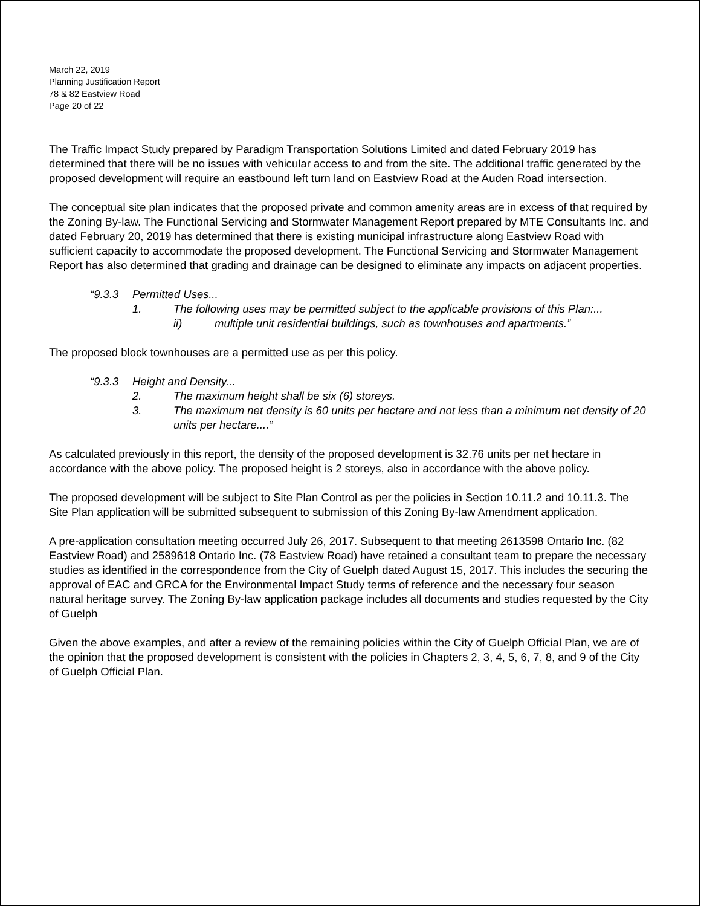March 22, 2019
Planning Justification Report
78 & 82 Eastview Road
Page 20 of 22
The Traffic Impact Study prepared by Paradigm Transportation Solutions Limited and dated February 2019 has determined that there will be no issues with vehicular access to and from the site. The additional traffic generated by the proposed development will require an eastbound left turn land on Eastview Road at the Auden Road intersection.
The conceptual site plan indicates that the proposed private and common amenity areas are in excess of that required by the Zoning By-law. The Functional Servicing and Stormwater Management Report prepared by MTE Consultants Inc. and dated February 20, 2019 has determined that there is existing municipal infrastructure along Eastview Road with sufficient capacity to accommodate the proposed development. The Functional Servicing and Stormwater Management Report has also determined that grading and drainage can be designed to eliminate any impacts on adjacent properties.
“9.3.3 Permitted Uses...
1. The following uses may be permitted subject to the applicable provisions of this Plan:...
ii) multiple unit residential buildings, such as townhouses and apartments.”
The proposed block townhouses are a permitted use as per this policy.
“9.3.3 Height and Density...
2. The maximum height shall be six (6) storeys.
3. The maximum net density is 60 units per hectare and not less than a minimum net density of 20 units per hectare....”
As calculated previously in this report, the density of the proposed development is 32.76 units per net hectare in accordance with the above policy. The proposed height is 2 storeys, also in accordance with the above policy.
The proposed development will be subject to Site Plan Control as per the policies in Section 10.11.2 and 10.11.3. The Site Plan application will be submitted subsequent to submission of this Zoning By-law Amendment application.
A pre-application consultation meeting occurred July 26, 2017. Subsequent to that meeting 2613598 Ontario Inc. (82 Eastview Road) and 2589618 Ontario Inc. (78 Eastview Road) have retained a consultant team to prepare the necessary studies as identified in the correspondence from the City of Guelph dated August 15, 2017. This includes the securing the approval of EAC and GRCA for the Environmental Impact Study terms of reference and the necessary four season natural heritage survey. The Zoning By-law application package includes all documents and studies requested by the City of Guelph
Given the above examples, and after a review of the remaining policies within the City of Guelph Official Plan, we are of the opinion that the proposed development is consistent with the policies in Chapters 2, 3, 4, 5, 6, 7, 8, and 9 of the City of Guelph Official Plan.